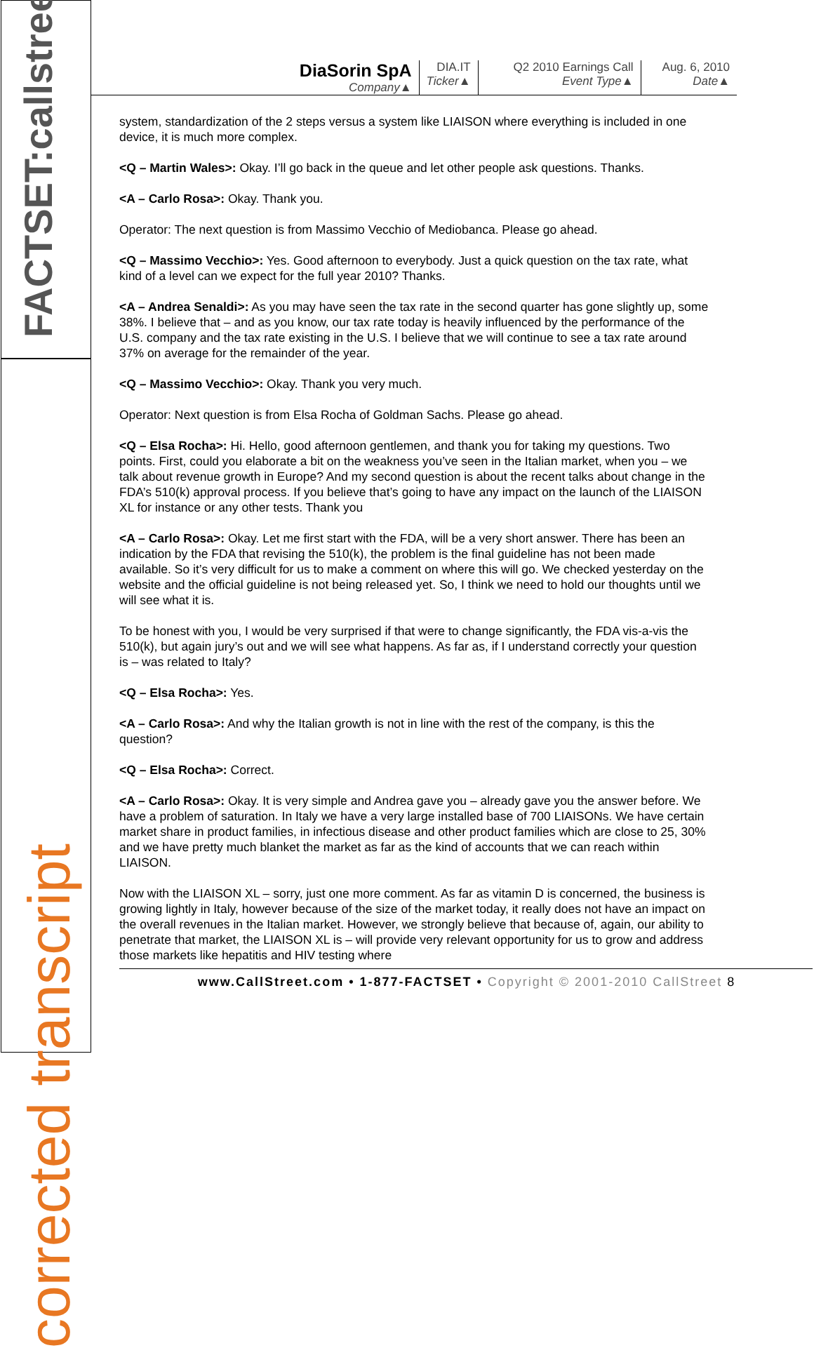FACTSET:callstreet
corrected transcript
DiaSorin SpA
Company▲
DIA.IT
Ticker▲
Q2 2010 Earnings Call
Event Type▲
Aug. 6, 2010
Date▲
system, standardization of the 2 steps versus a system like LIAISON where everything is included in one device, it is much more complex.
<Q – Martin Wales>: Okay. I’ll go back in the queue and let other people ask questions. Thanks.
<A – Carlo Rosa>: Okay. Thank you.
Operator: The next question is from Massimo Vecchio of Mediobanca. Please go ahead.
<Q – Massimo Vecchio>: Yes. Good afternoon to everybody. Just a quick question on the tax rate, what kind of a level can we expect for the full year 2010? Thanks.
<A – Andrea Senaldi>: As you may have seen the tax rate in the second quarter has gone slightly up, some 38%. I believe that – and as you know, our tax rate today is heavily influenced by the performance of the U.S. company and the tax rate existing in the U.S. I believe that we will continue to see a tax rate around 37% on average for the remainder of the year.
<Q – Massimo Vecchio>: Okay. Thank you very much.
Operator: Next question is from Elsa Rocha of Goldman Sachs. Please go ahead.
<Q – Elsa Rocha>: Hi. Hello, good afternoon gentlemen, and thank you for taking my questions. Two points. First, could you elaborate a bit on the weakness you’ve seen in the Italian market, when you – we talk about revenue growth in Europe? And my second question is about the recent talks about change in the FDA’s 510(k) approval process. If you believe that’s going to have any impact on the launch of the LIAISON XL for instance or any other tests. Thank you
<A – Carlo Rosa>: Okay. Let me first start with the FDA, will be a very short answer. There has been an indication by the FDA that revising the 510(k), the problem is the final guideline has not been made available. So it’s very difficult for us to make a comment on where this will go. We checked yesterday on the website and the official guideline is not being released yet. So, I think we need to hold our thoughts until we will see what it is.
To be honest with you, I would be very surprised if that were to change significantly, the FDA vis-a-vis the 510(k), but again jury’s out and we will see what happens. As far as, if I understand correctly your question is – was related to Italy?
<Q – Elsa Rocha>: Yes.
<A – Carlo Rosa>: And why the Italian growth is not in line with the rest of the company, is this the question?
<Q – Elsa Rocha>: Correct.
<A – Carlo Rosa>: Okay. It is very simple and Andrea gave you – already gave you the answer before. We have a problem of saturation. In Italy we have a very large installed base of 700 LIAISONs. We have certain market share in product families, in infectious disease and other product families which are close to 25, 30% and we have pretty much blanket the market as far as the kind of accounts that we can reach within LIAISON.
Now with the LIAISON XL – sorry, just one more comment. As far as vitamin D is concerned, the business is growing lightly in Italy, however because of the size of the market today, it really does not have an impact on the overall revenues in the Italian market. However, we strongly believe that because of, again, our ability to penetrate that market, the LIAISON XL is – will provide very relevant opportunity for us to grow and address those markets like hepatitis and HIV testing where
www.CallStreet.com • 1-877-FACTSET • Copyright © 2001-2010 CallStreet 8